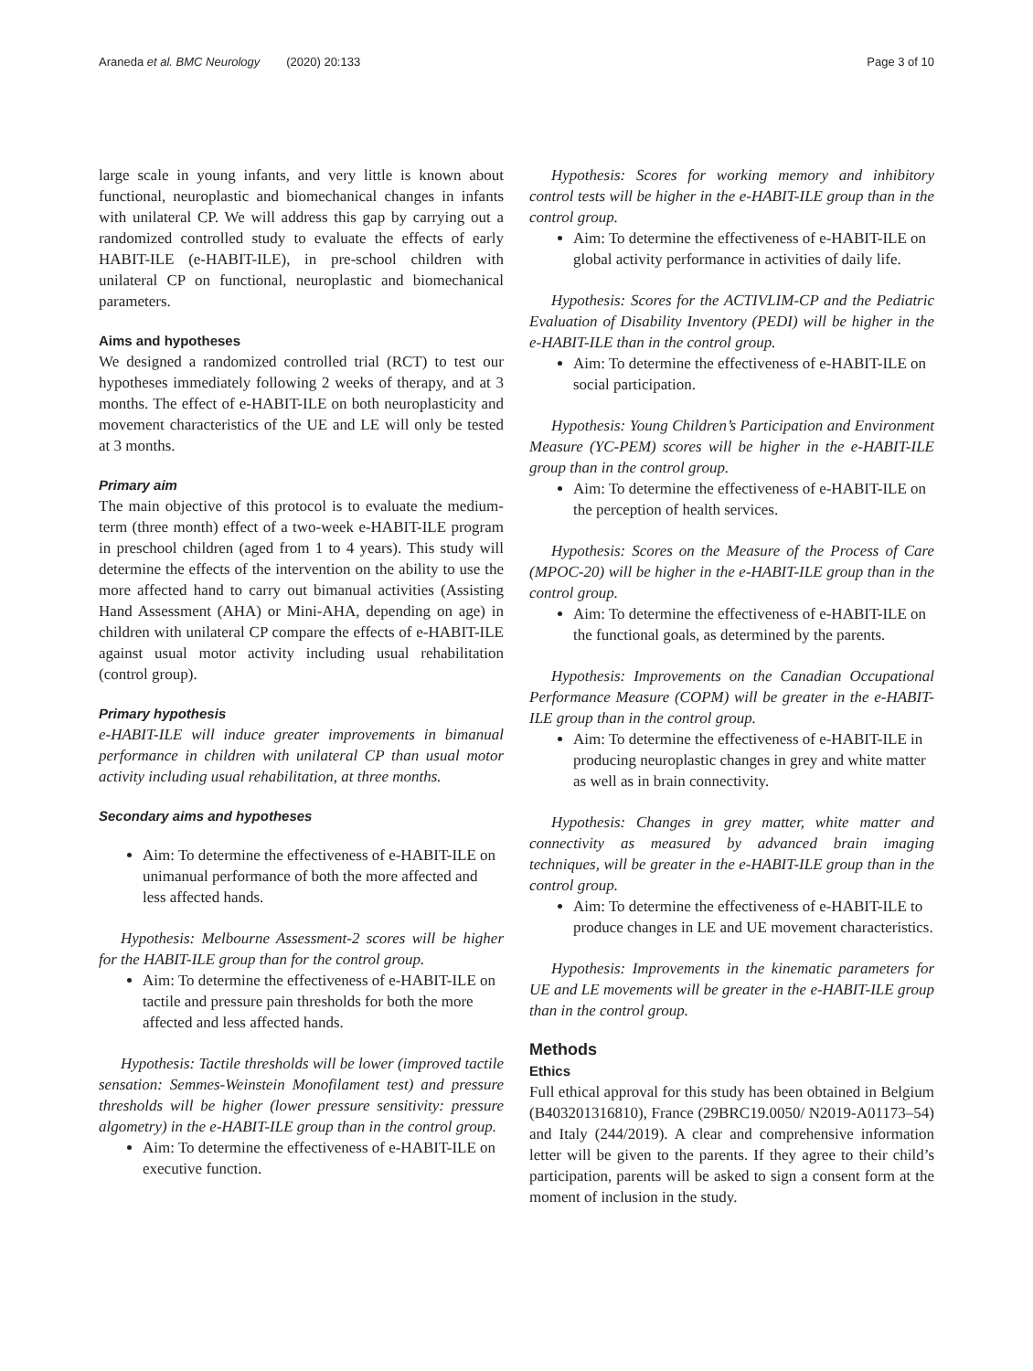Araneda et al. BMC Neurology (2020) 20:133 Page 3 of 10
large scale in young infants, and very little is known about functional, neuroplastic and biomechanical changes in infants with unilateral CP. We will address this gap by carrying out a randomized controlled study to evaluate the effects of early HABIT-ILE (e-HABIT-ILE), in pre-school children with unilateral CP on functional, neuroplastic and biomechanical parameters.
Aims and hypotheses
We designed a randomized controlled trial (RCT) to test our hypotheses immediately following 2 weeks of therapy, and at 3 months. The effect of e-HABIT-ILE on both neuroplasticity and movement characteristics of the UE and LE will only be tested at 3 months.
Primary aim
The main objective of this protocol is to evaluate the medium-term (three month) effect of a two-week e-HABIT-ILE program in preschool children (aged from 1 to 4 years). This study will determine the effects of the intervention on the ability to use the more affected hand to carry out bimanual activities (Assisting Hand Assessment (AHA) or Mini-AHA, depending on age) in children with unilateral CP compare the effects of e-HABIT-ILE against usual motor activity including usual rehabilitation (control group).
Primary hypothesis
e-HABIT-ILE will induce greater improvements in bimanual performance in children with unilateral CP than usual motor activity including usual rehabilitation, at three months.
Secondary aims and hypotheses
Aim: To determine the effectiveness of e-HABIT-ILE on unimanual performance of both the more affected and less affected hands.
Hypothesis: Melbourne Assessment-2 scores will be higher for the HABIT-ILE group than for the control group.
Aim: To determine the effectiveness of e-HABIT-ILE on tactile and pressure pain thresholds for both the more affected and less affected hands.
Hypothesis: Tactile thresholds will be lower (improved tactile sensation: Semmes-Weinstein Monofilament test) and pressure thresholds will be higher (lower pressure sensitivity: pressure algometry) in the e-HABIT-ILE group than in the control group.
Aim: To determine the effectiveness of e-HABIT-ILE on executive function.
Hypothesis: Scores for working memory and inhibitory control tests will be higher in the e-HABIT-ILE group than in the control group.
Aim: To determine the effectiveness of e-HABIT-ILE on global activity performance in activities of daily life.
Hypothesis: Scores for the ACTIVLIM-CP and the Pediatric Evaluation of Disability Inventory (PEDI) will be higher in the e-HABIT-ILE than in the control group.
Aim: To determine the effectiveness of e-HABIT-ILE on social participation.
Hypothesis: Young Children’s Participation and Environment Measure (YC-PEM) scores will be higher in the e-HABIT-ILE group than in the control group.
Aim: To determine the effectiveness of e-HABIT-ILE on the perception of health services.
Hypothesis: Scores on the Measure of the Process of Care (MPOC-20) will be higher in the e-HABIT-ILE group than in the control group.
Aim: To determine the effectiveness of e-HABIT-ILE on the functional goals, as determined by the parents.
Hypothesis: Improvements on the Canadian Occupational Performance Measure (COPM) will be greater in the e-HABIT-ILE group than in the control group.
Aim: To determine the effectiveness of e-HABIT-ILE in producing neuroplastic changes in grey and white matter as well as in brain connectivity.
Hypothesis: Changes in grey matter, white matter and connectivity as measured by advanced brain imaging techniques, will be greater in the e-HABIT-ILE group than in the control group.
Aim: To determine the effectiveness of e-HABIT-ILE to produce changes in LE and UE movement characteristics.
Hypothesis: Improvements in the kinematic parameters for UE and LE movements will be greater in the e-HABIT-ILE group than in the control group.
Methods
Ethics
Full ethical approval for this study has been obtained in Belgium (B403201316810), France (29BRC19.0050/ N2019-A01173–54) and Italy (244/2019). A clear and comprehensive information letter will be given to the parents. If they agree to their child’s participation, parents will be asked to sign a consent form at the moment of inclusion in the study.